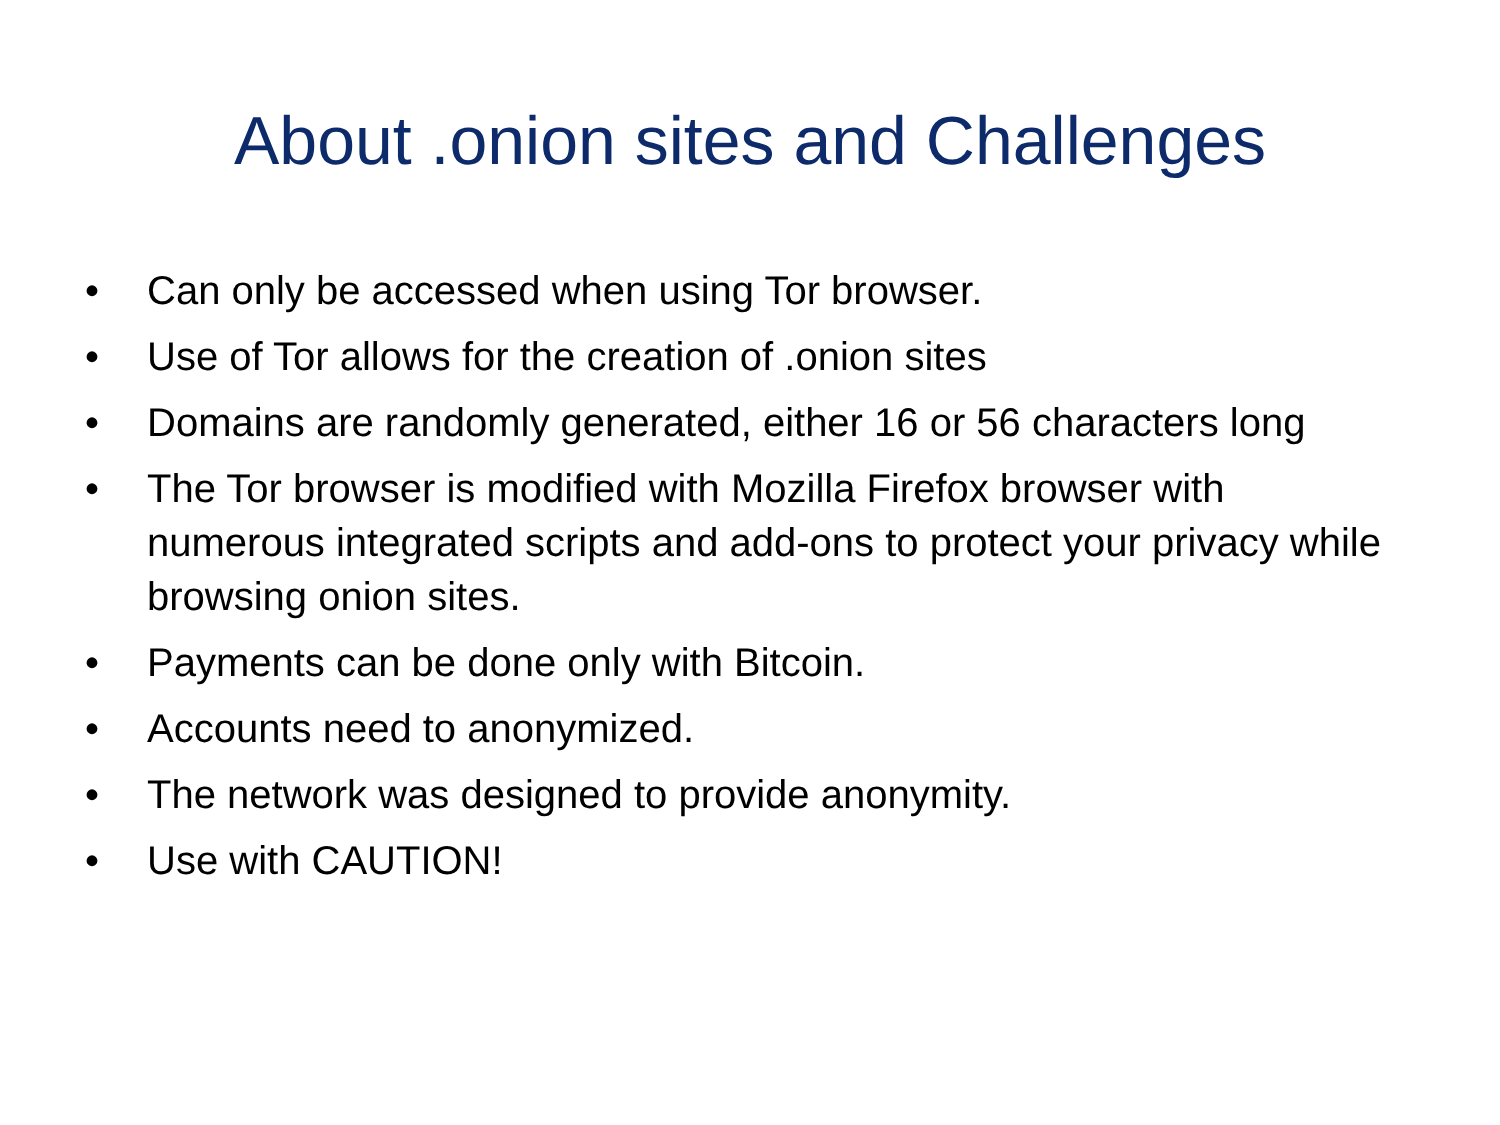About .onion sites and Challenges
• Can only be accessed when using Tor browser.
• Use of Tor allows for the creation of .onion sites
• Domains are randomly generated, either 16 or 56 characters long
• The Tor browser is modified with Mozilla Firefox browser with numerous integrated scripts and add-ons to protect your privacy while browsing onion sites.
• Payments can be done only with Bitcoin.
• Accounts need to anonymized.
• The network was designed to provide anonymity.
• Use with CAUTION!